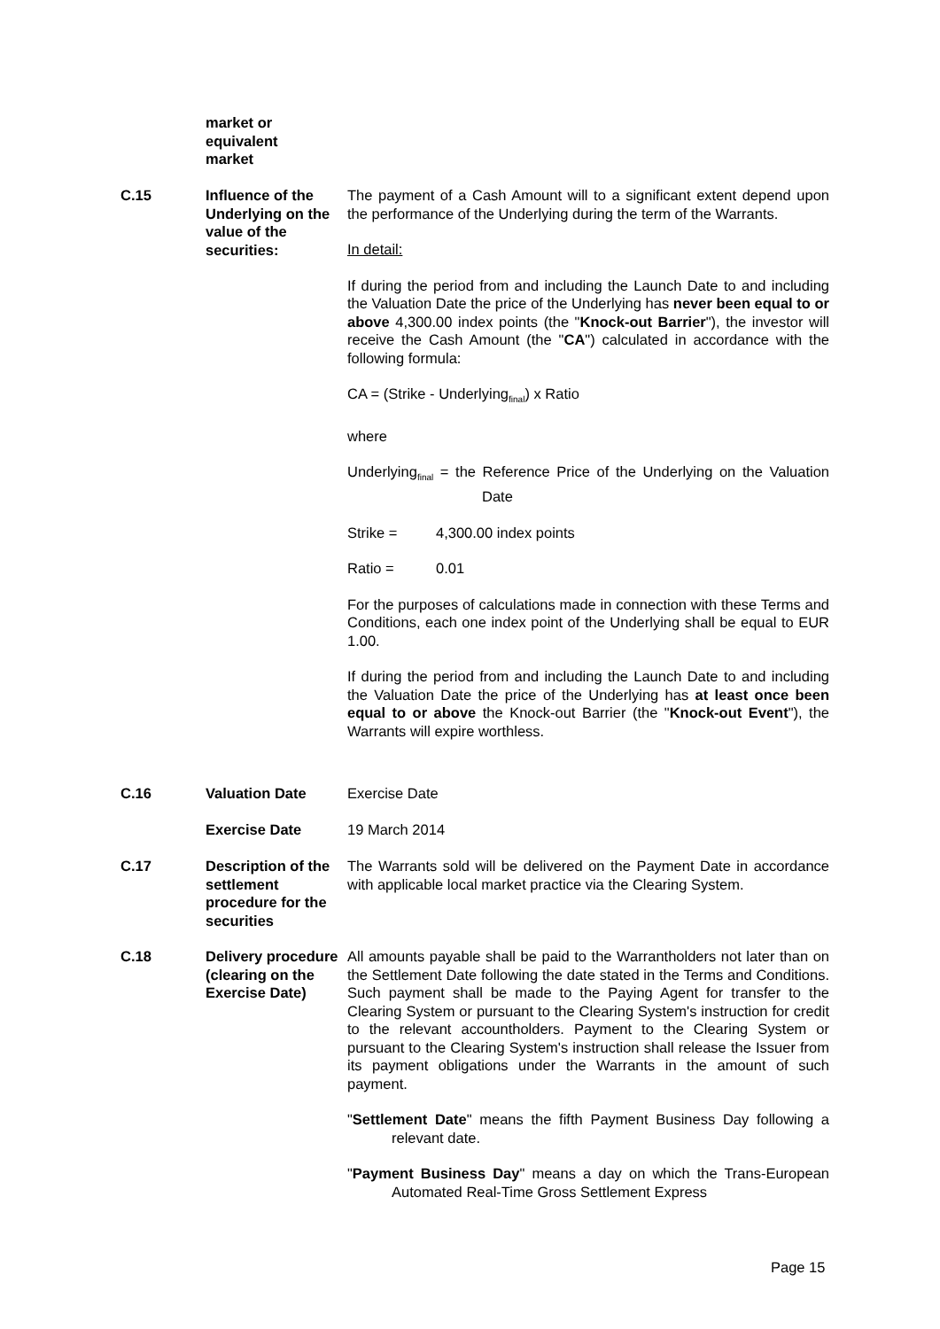market or
equivalent
market
C.15 Influence of the Underlying on the value of the securities:
The payment of a Cash Amount will to a significant extent depend upon the performance of the Underlying during the term of the Warrants.
In detail:
If during the period from and including the Launch Date to and including the Valuation Date the price of the Underlying has never been equal to or above 4,300.00 index points (the "Knock-out Barrier"), the investor will receive the Cash Amount (the "CA") calculated in accordance with the following formula:
CA = (Strike - Underlying<sub>final</sub>) x Ratio
where
Underlying<sub>final</sub> = the Reference Price of the Underlying on the Valuation Date
Strike = 4,300.00 index points
Ratio = 0.01
For the purposes of calculations made in connection with these Terms and Conditions, each one index point of the Underlying shall be equal to EUR 1.00.
If during the period from and including the Launch Date to and including the Valuation Date the price of the Underlying has at least once been equal to or above the Knock-out Barrier (the "Knock-out Event"), the Warrants will expire worthless.
C.16 Valuation Date Exercise Date
Exercise Date 19 March 2014
C.17 Description of the settlement procedure for the securities
The Warrants sold will be delivered on the Payment Date in accordance with applicable local market practice via the Clearing System.
C.18 Delivery procedure (clearing on the Exercise Date)
All amounts payable shall be paid to the Warrantholders not later than on the Settlement Date following the date stated in the Terms and Conditions. Such payment shall be made to the Paying Agent for transfer to the Clearing System or pursuant to the Clearing System's instruction for credit to the relevant accountholders. Payment to the Clearing System or pursuant to the Clearing System's instruction shall release the Issuer from its payment obligations under the Warrants in the amount of such payment.
"Settlement Date" means the fifth Payment Business Day following a relevant date.
"Payment Business Day" means a day on which the Trans-European Automated Real-Time Gross Settlement Express
Page 15